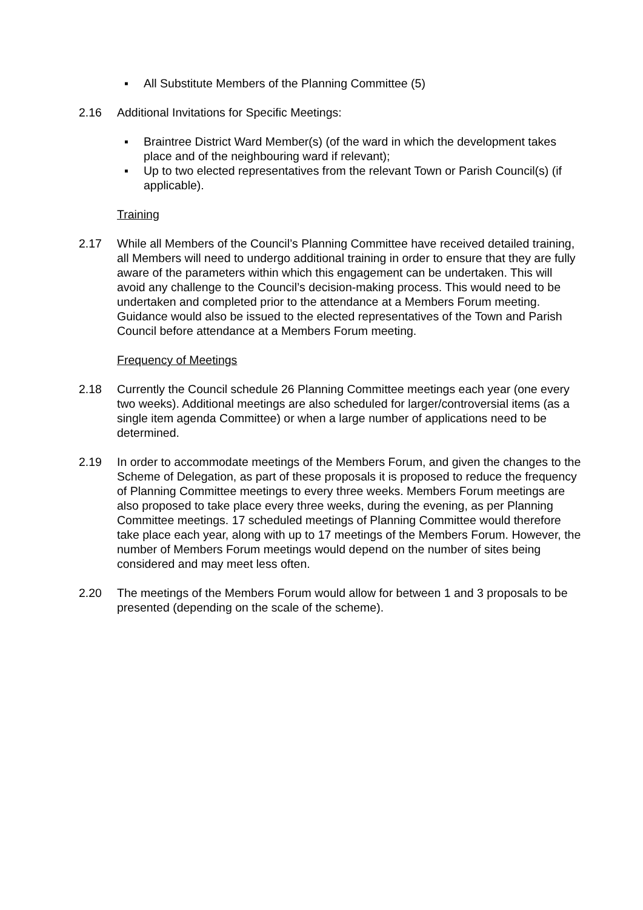▪ All Substitute Members of the Planning Committee (5)
2.16 Additional Invitations for Specific Meetings:
▪ Braintree District Ward Member(s) (of the ward in which the development takes place and of the neighbouring ward if relevant);
▪ Up to two elected representatives from the relevant Town or Parish Council(s) (if applicable).
Training
2.17 While all Members of the Council’s Planning Committee have received detailed training, all Members will need to undergo additional training in order to ensure that they are fully aware of the parameters within which this engagement can be undertaken. This will avoid any challenge to the Council’s decision-making process. This would need to be undertaken and completed prior to the attendance at a Members Forum meeting. Guidance would also be issued to the elected representatives of the Town and Parish Council before attendance at a Members Forum meeting.
Frequency of Meetings
2.18 Currently the Council schedule 26 Planning Committee meetings each year (one every two weeks). Additional meetings are also scheduled for larger/controversial items (as a single item agenda Committee) or when a large number of applications need to be determined.
2.19 In order to accommodate meetings of the Members Forum, and given the changes to the Scheme of Delegation, as part of these proposals it is proposed to reduce the frequency of Planning Committee meetings to every three weeks. Members Forum meetings are also proposed to take place every three weeks, during the evening, as per Planning Committee meetings. 17 scheduled meetings of Planning Committee would therefore take place each year, along with up to 17 meetings of the Members Forum. However, the number of Members Forum meetings would depend on the number of sites being considered and may meet less often.
2.20 The meetings of the Members Forum would allow for between 1 and 3 proposals to be presented (depending on the scale of the scheme).